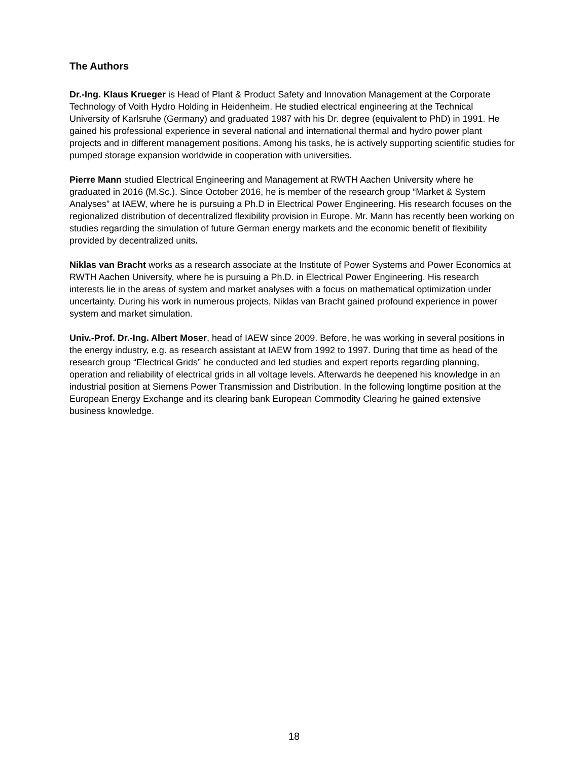The Authors
Dr.-Ing. Klaus Krueger is Head of Plant & Product Safety and Innovation Management at the Corporate Technology of Voith Hydro Holding in Heidenheim. He studied electrical engineering at the Technical University of Karlsruhe (Germany) and graduated 1987 with his Dr. degree (equivalent to PhD) in 1991. He gained his professional experience in several national and international thermal and hydro power plant projects and in different management positions. Among his tasks, he is actively supporting scientific studies for pumped storage expansion worldwide in cooperation with universities.
Pierre Mann studied Electrical Engineering and Management at RWTH Aachen University where he graduated in 2016 (M.Sc.). Since October 2016, he is member of the research group “Market & System Analyses” at IAEW, where he is pursuing a Ph.D in Electrical Power Engineering. His research focuses on the regionalized distribution of decentralized flexibility provision in Europe. Mr. Mann has recently been working on studies regarding the simulation of future German energy markets and the economic benefit of flexibility provided by decentralized units.
Niklas van Bracht works as a research associate at the Institute of Power Systems and Power Economics at RWTH Aachen University, where he is pursuing a Ph.D. in Electrical Power Engineering. His research interests lie in the areas of system and market analyses with a focus on mathematical optimization under uncertainty. During his work in numerous projects, Niklas van Bracht gained profound experience in power system and market simulation.
Univ.-Prof. Dr.-Ing. Albert Moser, head of IAEW since 2009. Before, he was working in several positions in the energy industry, e.g. as research assistant at IAEW from 1992 to 1997. During that time as head of the research group “Electrical Grids” he conducted and led studies and expert reports regarding planning, operation and reliability of electrical grids in all voltage levels. Afterwards he deepened his knowledge in an industrial position at Siemens Power Transmission and Distribution. In the following longtime position at the European Energy Exchange and its clearing bank European Commodity Clearing he gained extensive business knowledge.
18